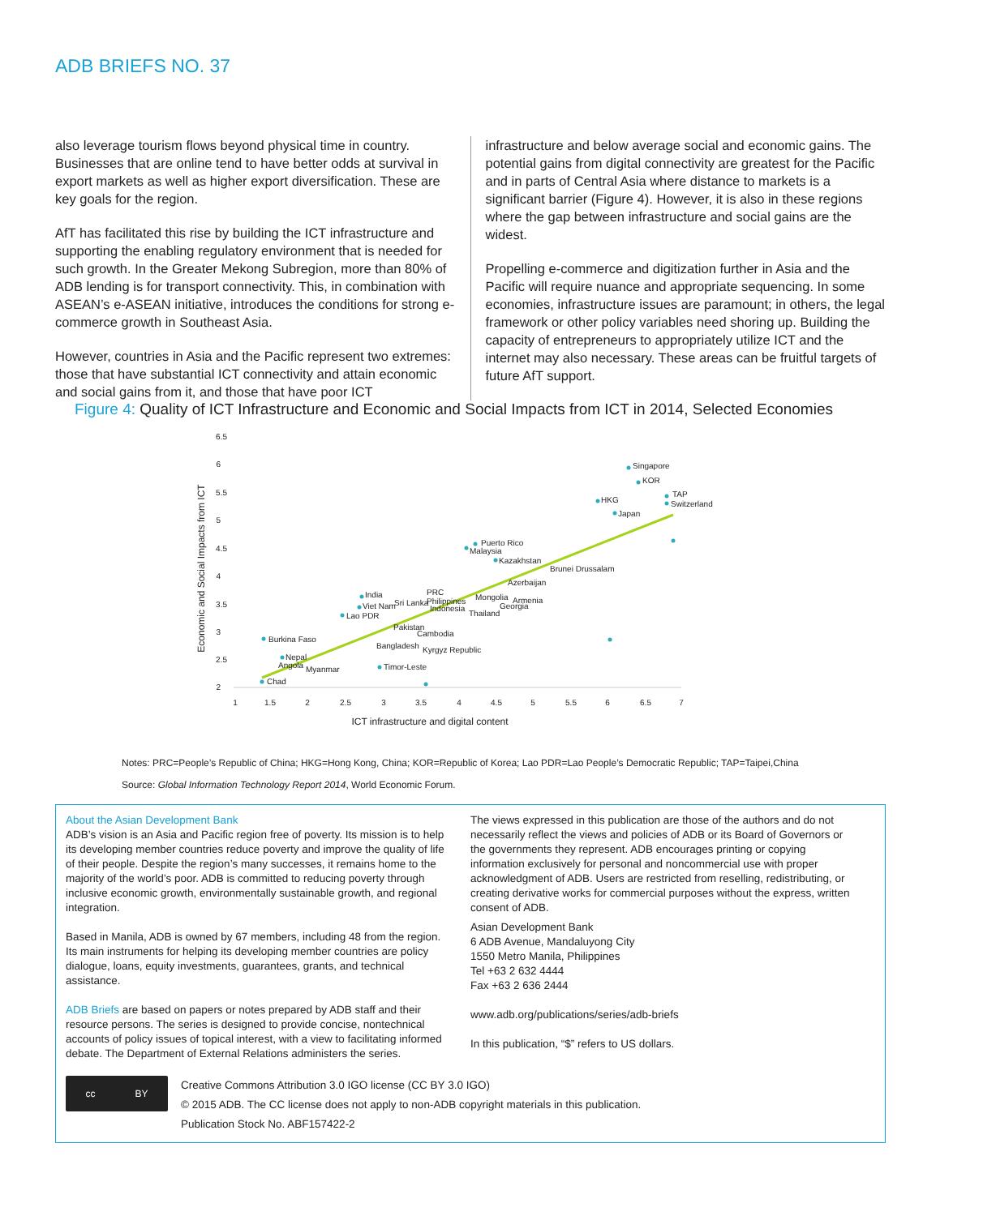ADB BRIEFS NO. 37
also leverage tourism flows beyond physical time in country. Businesses that are online tend to have better odds at survival in export markets as well as higher export diversification. These are key goals for the region.
AfT has facilitated this rise by building the ICT infrastructure and supporting the enabling regulatory environment that is needed for such growth. In the Greater Mekong Subregion, more than 80% of ADB lending is for transport connectivity. This, in combination with ASEAN’s e-ASEAN initiative, introduces the conditions for strong e-commerce growth in Southeast Asia.
However, countries in Asia and the Pacific represent two extremes: those that have substantial ICT connectivity and attain economic and social gains from it, and those that have poor ICT
infrastructure and below average social and economic gains. The potential gains from digital connectivity are greatest for the Pacific and in parts of Central Asia where distance to markets is a significant barrier (Figure 4). However, it is also in these regions where the gap between infrastructure and social gains are the widest.
Propelling e-commerce and digitization further in Asia and the Pacific will require nuance and appropriate sequencing. In some economies, infrastructure issues are paramount; in others, the legal framework or other policy variables need shoring up. Building the capacity of entrepreneurs to appropriately utilize ICT and the internet may also necessary. These areas can be fruitful targets of future AfT support.
Figure 4: Quality of ICT Infrastructure and Economic and Social Impacts from ICT in 2014, Selected Economies
Economic and Social Impacts from ICT
6.5
6
5.5
5
4.5
4
3.5
3
2.5
2
1
1.5
2
2.5
3
3.5
4
4.5
5
5.5
6
6.5
7
ICT infrastructure and digital content
Singapore
KOR
HKG
Japan
TAP
Switzerland
Puerto Rico
Malaysia
Kazakhstan
Brunei Drussalam
Azerbaijan
PRC
India
Sri Lanka
Philippines
Mongolia
Armenia
Viet Nam
Indonesia
Georgia
Lao PDR
Thailand
Pakistan
Cambodia
Burkina Faso
Bangladesh
Kyrgyz Republic
Nepal
Angola
Myanmar
Timor-Leste
Chad
Notes: PRC=People’s Republic of China; HKG=Hong Kong, China; KOR=Republic of Korea; Lao PDR=Lao People’s Democratic Republic; TAP=Taipei,China
Source: Global Information Technology Report 2014, World Economic Forum.
About the Asian Development Bank
ADB’s vision is an Asia and Pacific region free of poverty. Its mission is to help its developing member countries reduce poverty and improve the quality of life of their people. Despite the region’s many successes, it remains home to the majority of the world’s poor. ADB is committed to reducing poverty through inclusive economic growth, environmentally sustainable growth, and regional integration.
Based in Manila, ADB is owned by 67 members, including 48 from the region. Its main instruments for helping its developing member countries are policy dialogue, loans, equity investments, guarantees, grants, and technical assistance.
ADB Briefs are based on papers or notes prepared by ADB staff and their resource persons. The series is designed to provide concise, nontechnical accounts of policy issues of topical interest, with a view to facilitating informed debate. The Department of External Relations administers the series.
The views expressed in this publication are those of the authors and do not necessarily reflect the views and policies of ADB or its Board of Governors or the governments they represent. ADB encourages printing or copying information exclusively for personal and noncommercial use with proper acknowledgment of ADB. Users are restricted from reselling, redistributing, or creating derivative works for commercial purposes without the express, written consent of ADB.
Asian Development Bank
6 ADB Avenue, Mandaluyong City
1550 Metro Manila, Philippines
Tel +63 2 632 4444
Fax +63 2 636 2444
www.adb.org/publications/series/adb-briefs
In this publication, “$” refers to US dollars.
cc BY
Creative Commons Attribution 3.0 IGO license (CC BY 3.0 IGO)
© 2015 ADB. The CC license does not apply to non-ADB copyright materials in this publication.
Publication Stock No. ABF157422-2